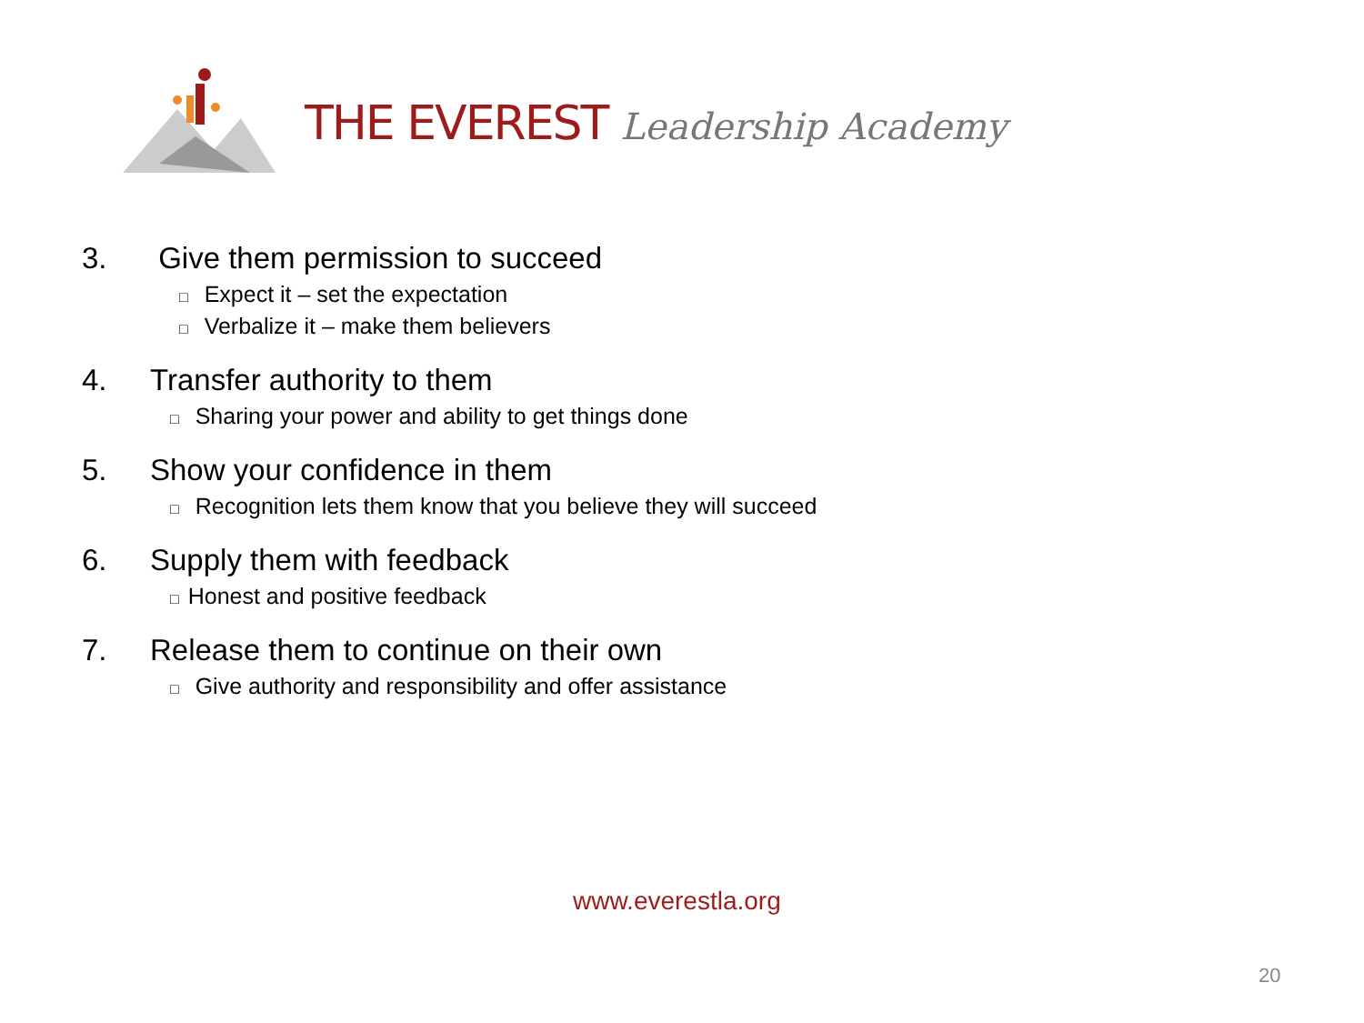THE EVEREST Leadership Academy
3. Give them permission to succeed
□ Expect it – set the expectation
□ Verbalize it – make them believers
4. Transfer authority to them
□ Sharing your power and ability to get things done
5. Show your confidence in them
□ Recognition lets them know that you believe they will succeed
6. Supply them with feedback
□ Honest and positive feedback
7. Release them to continue on their own
□ Give authority and responsibility and offer assistance
www.everestla.org
20